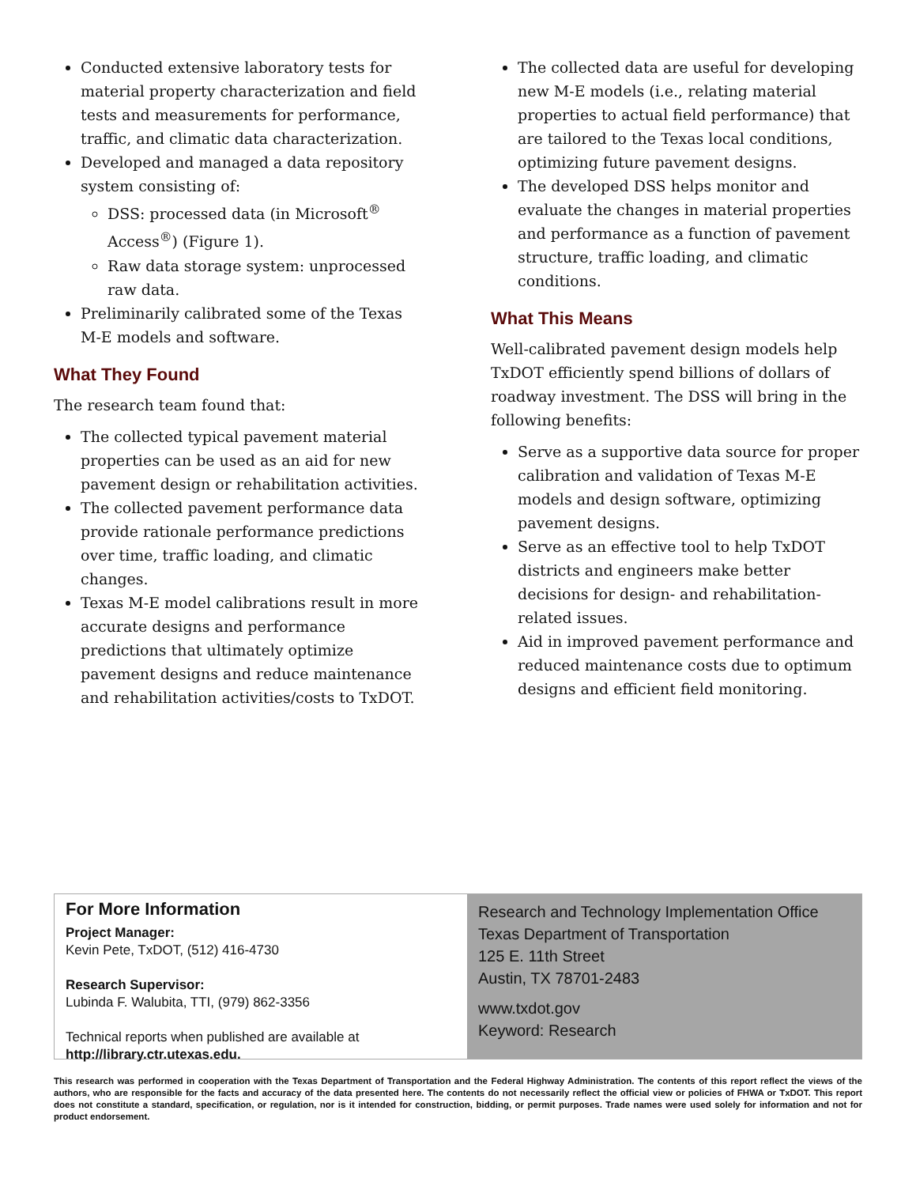Conducted extensive laboratory tests for material property characterization and field tests and measurements for performance, traffic, and climatic data characterization.
Developed and managed a data repository system consisting of:
DSS: processed data (in Microsoft<sup>®</sup> Access<sup>®</sup>) (Figure 1).
Raw data storage system: unprocessed raw data.
Preliminarily calibrated some of the Texas M-E models and software.
What They Found
The research team found that:
The collected typical pavement material properties can be used as an aid for new pavement design or rehabilitation activities.
The collected pavement performance data provide rationale performance predictions over time, traffic loading, and climatic changes.
Texas M-E model calibrations result in more accurate designs and performance predictions that ultimately optimize pavement designs and reduce maintenance and rehabilitation activities/costs to TxDOT.
The collected data are useful for developing new M-E models (i.e., relating material properties to actual field performance) that are tailored to the Texas local conditions, optimizing future pavement designs.
The developed DSS helps monitor and evaluate the changes in material properties and performance as a function of pavement structure, traffic loading, and climatic conditions.
What This Means
Well-calibrated pavement design models help TxDOT efficiently spend billions of dollars of roadway investment. The DSS will bring in the following benefits:
Serve as a supportive data source for proper calibration and validation of Texas M-E models and design software, optimizing pavement designs.
Serve as an effective tool to help TxDOT districts and engineers make better decisions for design- and rehabilitation-related issues.
Aid in improved pavement performance and reduced maintenance costs due to optimum designs and efficient field monitoring.
For More Information
Project Manager:
Kevin Pete, TxDOT, (512) 416-4730
Research Supervisor:
Lubinda F. Walubita, TTI, (979) 862-3356
Technical reports when published are available at
http://library.ctr.utexas.edu.
Research and Technology Implementation Office
Texas Department of Transportation
125 E. 11th Street
Austin, TX 78701-2483
www.txdot.gov
Keyword: Research
This research was performed in cooperation with the Texas Department of Transportation and the Federal Highway Administration. The contents of this report reflect the views of the authors, who are responsible for the facts and accuracy of the data presented here. The contents do not necessarily reflect the official view or policies of FHWA or TxDOT. This report does not constitute a standard, specification, or regulation, nor is it intended for construction, bidding, or permit purposes. Trade names were used solely for information and not for product endorsement.